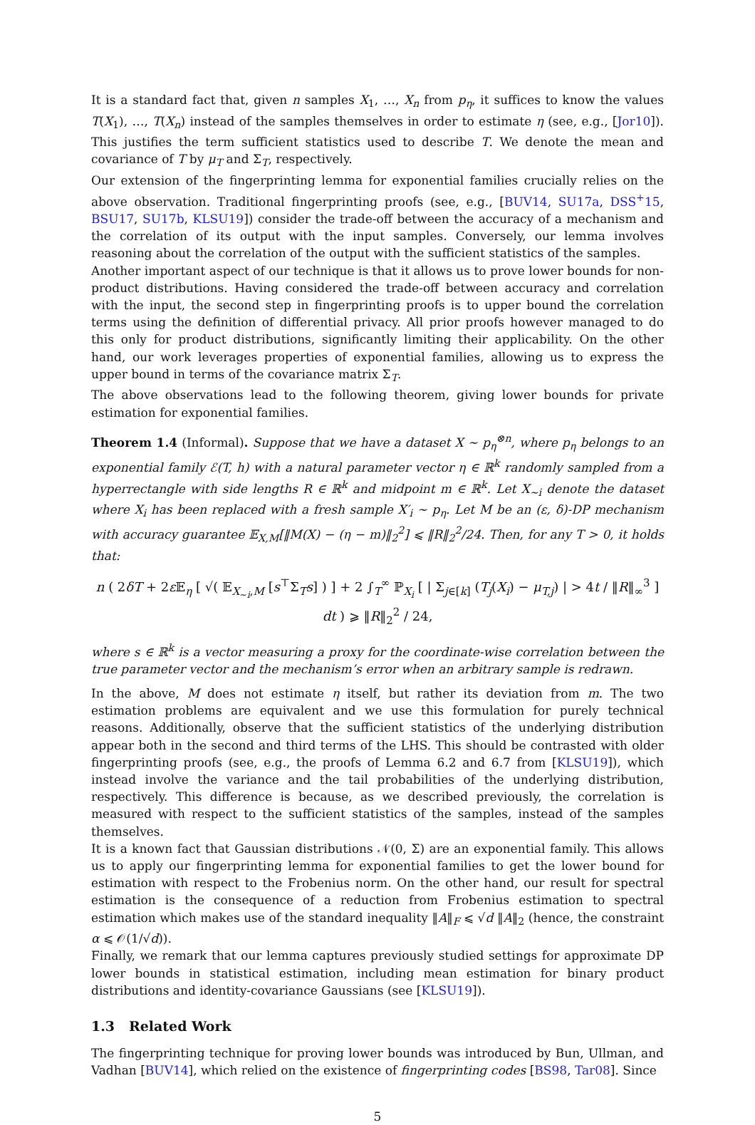It is a standard fact that, given n samples X<sub>1</sub>, …, X<sub>n</sub> from p<sub>η</sub>, it suffices to know the values T(X<sub>1</sub>), …, T(X<sub>n</sub>) instead of the samples themselves in order to estimate η (see, e.g., [Jor10]). This justifies the term sufficient statistics used to describe T. We denote the mean and covariance of T by μ<sub>T</sub> and Σ<sub>T</sub>, respectively.
Our extension of the fingerprinting lemma for exponential families crucially relies on the above observation. Traditional fingerprinting proofs (see, e.g., [BUV14, SU17a, DSS<sup>+</sup>15, BSU17, SU17b, KLSU19]) consider the trade-off between the accuracy of a mechanism and the correlation of its output with the input samples. Conversely, our lemma involves reasoning about the correlation of the output with the sufficient statistics of the samples.
Another important aspect of our technique is that it allows us to prove lower bounds for non-product distributions. Having considered the trade-off between accuracy and correlation with the input, the second step in fingerprinting proofs is to upper bound the correlation terms using the definition of differential privacy. All prior proofs however managed to do this only for product distributions, significantly limiting their applicability. On the other hand, our work leverages properties of exponential families, allowing us to express the upper bound in terms of the covariance matrix Σ<sub>T</sub>.
The above observations lead to the following theorem, giving lower bounds for private estimation for exponential families.
Theorem 1.4 (Informal). Suppose that we have a dataset X ∼ p<sub>η</sub><sup>⊗n</sup>, where p<sub>η</sub> belongs to an exponential family ℰ(T, h) with a natural parameter vector η ∈ ℝ<sup>k</sup> randomly sampled from a hyperrectangle with side lengths R ∈ ℝ<sup>k</sup> and midpoint m ∈ ℝ<sup>k</sup>. Let X<sub>∼i</sub> denote the dataset where X<sub>i</sub> has been replaced with a fresh sample X′<sub>i</sub> ∼ p<sub>η</sub>. Let M be an (ε, δ)-DP mechanism with accuracy guarantee 𝔼<sub>X,M</sub>[‖M(X) − (η − m)‖<sub>2</sub><sup>2</sup>] ⩽ ‖R‖<sub>2</sub><sup>2</sup>/24. Then, for any T > 0, it holds that:
n ( 2δT + 2ε 𝔼<sub>η</sub> [ √( 𝔼<sub>X<sub>∼i</sub>,M</sub> [s<sup>⊤</sup>Σ<sub>T</sub>s] ) ] + 2 ∫<sub>T</sub><sup>∞</sup> ℙ<sub>X<sub>i</sub></sub> [ | Σ<sub>j∈[k]</sub> (T<sub>j</sub>(X<sub>i</sub>) − μ<sub>T,j</sub>) | > 4t / ‖R‖<sub>∞</sub><sup>3</sup> ] dt ) ⩾ ‖R‖<sub>2</sub><sup>2</sup> / 24,
where s ∈ ℝ<sup>k</sup> is a vector measuring a proxy for the coordinate-wise correlation between the true parameter vector and the mechanism’s error when an arbitrary sample is redrawn.
In the above, M does not estimate η itself, but rather its deviation from m. The two estimation problems are equivalent and we use this formulation for purely technical reasons. Additionally, observe that the sufficient statistics of the underlying distribution appear both in the second and third terms of the LHS. This should be contrasted with older fingerprinting proofs (see, e.g., the proofs of Lemma 6.2 and 6.7 from [KLSU19]), which instead involve the variance and the tail probabilities of the underlying distribution, respectively. This difference is because, as we described previously, the correlation is measured with respect to the sufficient statistics of the samples, instead of the samples themselves.
It is a known fact that Gaussian distributions 𝒩(0, Σ) are an exponential family. This allows us to apply our fingerprinting lemma for exponential families to get the lower bound for estimation with respect to the Frobenius norm. On the other hand, our result for spectral estimation is the consequence of a reduction from Frobenius estimation to spectral estimation which makes use of the standard inequality ‖A‖<sub>F</sub> ⩽ √d ‖A‖<sub>2</sub> (hence, the constraint α ⩽ 𝒪(1/√d)).
Finally, we remark that our lemma captures previously studied settings for approximate DP lower bounds in statistical estimation, including mean estimation for binary product distributions and identity-covariance Gaussians (see [KLSU19]).
1.3 Related Work
The fingerprinting technique for proving lower bounds was introduced by Bun, Ullman, and Vadhan [BUV14], which relied on the existence of fingerprinting codes [BS98, Tar08]. Since
5